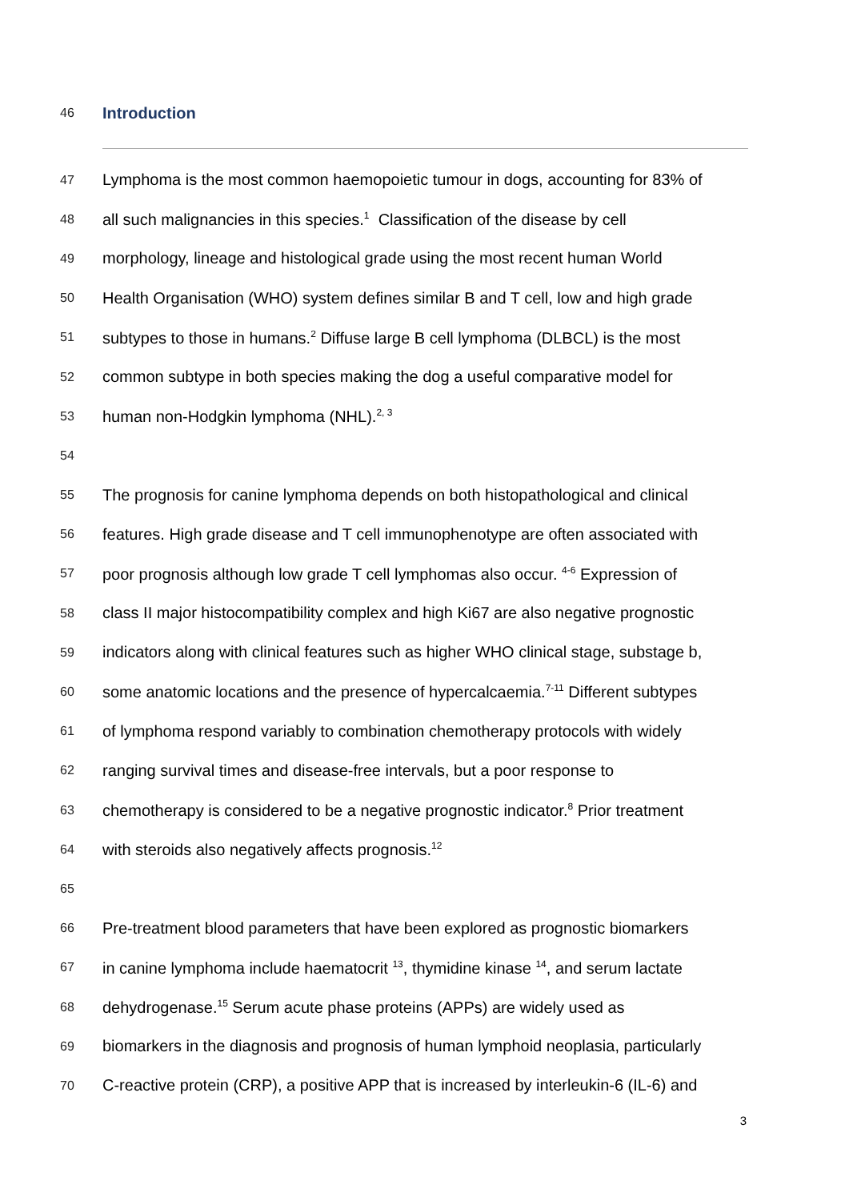46 Introduction
47 Lymphoma is the most common haemopoietic tumour in dogs, accounting for 83% of
48 all such malignancies in this species.<sup>1</sup> Classification of the disease by cell
49 morphology, lineage and histological grade using the most recent human World
50 Health Organisation (WHO) system defines similar B and T cell, low and high grade
51 subtypes to those in humans.<sup>2</sup> Diffuse large B cell lymphoma (DLBCL) is the most
52 common subtype in both species making the dog a useful comparative model for
53 human non-Hodgkin lymphoma (NHL).<sup>2, 3</sup>
54
55 The prognosis for canine lymphoma depends on both histopathological and clinical
56 features. High grade disease and T cell immunophenotype are often associated with
57 poor prognosis although low grade T cell lymphomas also occur. <sup>4-6</sup> Expression of
58 class II major histocompatibility complex and high Ki67 are also negative prognostic
59 indicators along with clinical features such as higher WHO clinical stage, substage b,
60 some anatomic locations and the presence of hypercalcaemia.<sup>7-11</sup> Different subtypes
61 of lymphoma respond variably to combination chemotherapy protocols with widely
62 ranging survival times and disease-free intervals, but a poor response to
63 chemotherapy is considered to be a negative prognostic indicator.<sup>8</sup> Prior treatment
64 with steroids also negatively affects prognosis.<sup>12</sup>
65
66 Pre-treatment blood parameters that have been explored as prognostic biomarkers
67 in canine lymphoma include haematocrit <sup>13</sup>, thymidine kinase <sup>14</sup>, and serum lactate
68 dehydrogenase.<sup>15</sup> Serum acute phase proteins (APPs) are widely used as
69 biomarkers in the diagnosis and prognosis of human lymphoid neoplasia, particularly
70 C-reactive protein (CRP), a positive APP that is increased by interleukin-6 (IL-6) and
3